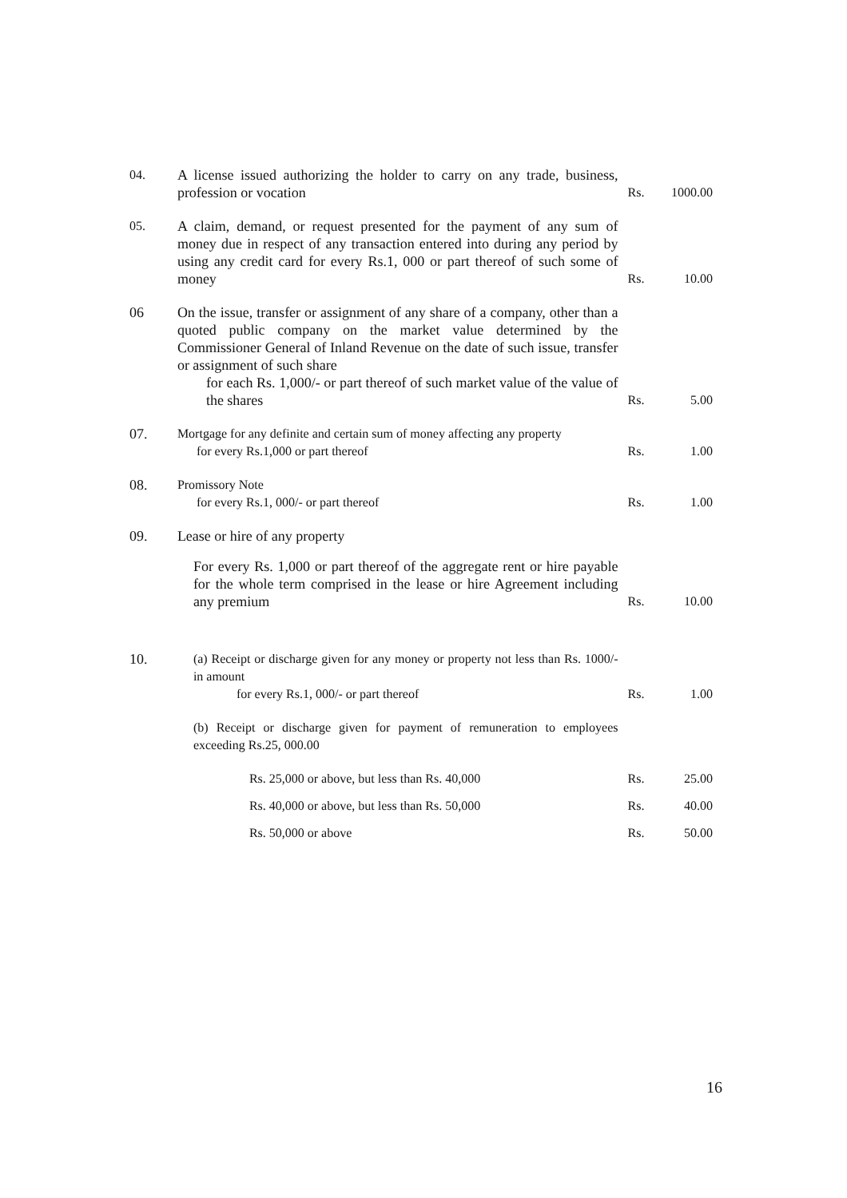| 04. | A license issued authorizing the holder to carry on any trade, business, profession or vocation | Rs. | 1000.00 |
| 05. | A claim, demand, or request presented for the payment of any sum of money due in respect of any transaction entered into during any period by using any credit card for every Rs.1, 000 or part thereof of such some of money | Rs. | 10.00 |
| 06 | On the issue, transfer or assignment of any share of a company, other than a quoted public company on the market value determined by the Commissioner General of Inland Revenue on the date of such issue, transfer or assignment of such share for each Rs. 1,000/- or part thereof of such market value of the value of the shares | Rs. | 5.00 |
| 07. | Mortgage for any definite and certain sum of money affecting any property for every Rs.1,000 or part thereof | Rs. | 1.00 |
| 08. | Promissory Note for every Rs.1, 000/- or part thereof | Rs. | 1.00 |
| 09. | Lease or hire of any property | | |
| | For every Rs. 1,000 or part thereof of the aggregate rent or hire payable for the whole term comprised in the lease or hire Agreement including any premium | Rs. | 10.00 |
| 10. | (a) Receipt or discharge given for any money or property not less than Rs. 1000/- in amount for every Rs.1, 000/- or part thereof | Rs. | 1.00 |
| | (b) Receipt or discharge given for payment of remuneration to employees exceeding Rs.25, 000.00 | | |
| | Rs. 25,000 or above, but less than Rs. 40,000 | Rs. | 25.00 |
| | Rs. 40,000 or above, but less than Rs. 50,000 | Rs. | 40.00 |
| | Rs. 50,000 or above | Rs. | 50.00 |
16